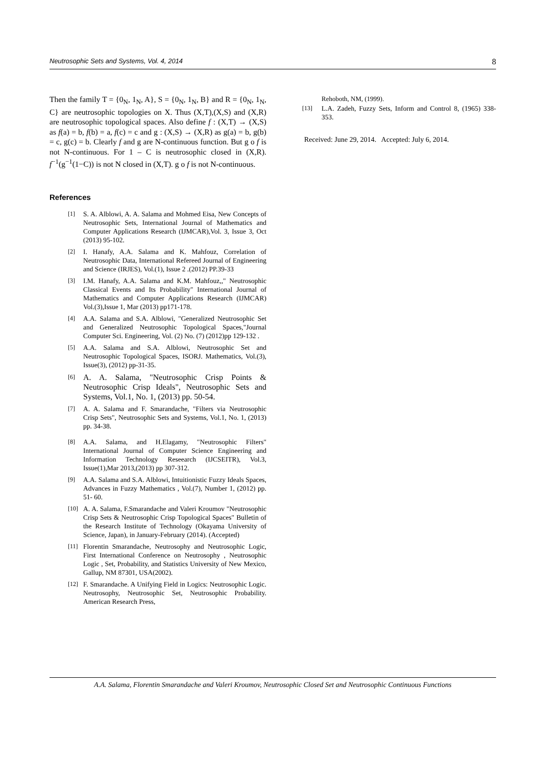Neutrosophic Sets and Systems, Vol. 4, 2014 8
Then the family T = {0<sub>N</sub>, 1<sub>N</sub>, A}, S = {0<sub>N</sub>, 1<sub>N</sub>, B} and R = {0<sub>N</sub>, 1<sub>N</sub>, C} are neutrosophic topologies on X. Thus (X,T),(X,S) and (X,R) are neutrosophic topological spaces. Also define f : (X,T) → (X,S) as f(a) = b, f(b) = a, f(c) = c and g : (X,S) → (X,R) as g(a) = b, g(b) = c, g(c) = b. Clearly f and g are N-continuous function. But g o f is not N-continuous. For 1 – C is neutrosophic closed in (X,R). f<sup>−1</sup>(g<sup>−1</sup>(1−C)) is not N closed in (X,T). g o f is not N-continuous.
References
[1] S. A. Alblowi, A. A. Salama and Mohmed Eisa, New Concepts of Neutrosophic Sets, International Journal of Mathematics and Computer Applications Research (IJMCAR),Vol. 3, Issue 3, Oct (2013) 95-102.
[2] I. Hanafy, A.A. Salama and K. Mahfouz, Correlation of Neutrosophic Data, International Refereed Journal of Engineering and Science (IRJES), Vol.(1), Issue 2 .(2012) PP.39-33
[3] I.M. Hanafy, A.A. Salama and K.M. Mahfouz,," Neutrosophic Classical Events and Its Probability" International Journal of Mathematics and Computer Applications Research (IJMCAR) Vol.(3),Issue 1, Mar (2013) pp171-178.
[4] A.A. Salama and S.A. Alblowi, "Generalized Neutrosophic Set and Generalized Neutrosophic Topological Spaces,"Journal Computer Sci. Engineering, Vol. (2) No. (7) (2012)pp 129-132 .
[5] A.A. Salama and S.A. Alblowi, Neutrosophic Set and Neutrosophic Topological Spaces, ISORJ. Mathematics, Vol.(3), Issue(3), (2012) pp-31-35.
[6] A. A. Salama, "Neutrosophic Crisp Points & Neutrosophic Crisp Ideals", Neutrosophic Sets and Systems, Vol.1, No. 1, (2013) pp. 50-54.
[7] A. A. Salama and F. Smarandache, "Filters via Neutrosophic Crisp Sets", Neutrosophic Sets and Systems, Vol.1, No. 1, (2013) pp. 34-38.
[8] A.A. Salama, and H.Elagamy, "Neutrosophic Filters" International Journal of Computer Science Engineering and Information Technology Reseearch (IJCSEITR), Vol.3, Issue(1),Mar 2013,(2013) pp 307-312.
[9] A.A. Salama and S.A. Alblowi, Intuitionistic Fuzzy Ideals Spaces, Advances in Fuzzy Mathematics , Vol.(7), Number 1, (2012) pp. 51- 60.
[10] A. A. Salama, F.Smarandache and Valeri Kroumov "Neutrosophic Crisp Sets & Neutrosophic Crisp Topological Spaces" Bulletin of the Research Institute of Technology (Okayama University of Science, Japan), in January-February (2014). (Accepted)
[11] Florentin Smarandache, Neutrosophy and Neutrosophic Logic, First International Conference on Neutrosophy , Neutrosophic Logic , Set, Probability, and Statistics University of New Mexico, Gallup, NM 87301, USA(2002).
[12] F. Smarandache. A Unifying Field in Logics: Neutrosophic Logic. Neutrosophy, Neutrosophic Set, Neutrosophic Probability. American Research Press,
Rehoboth, NM, (1999).
[13] L.A. Zadeh, Fuzzy Sets, Inform and Control 8, (1965) 338-353.
Received: June 29, 2014. Accepted: July 6, 2014.
A.A. Salama, Florentin Smarandache and Valeri Kroumov, Neutrosophic Closed Set and Neutrosophic Continuous Functions